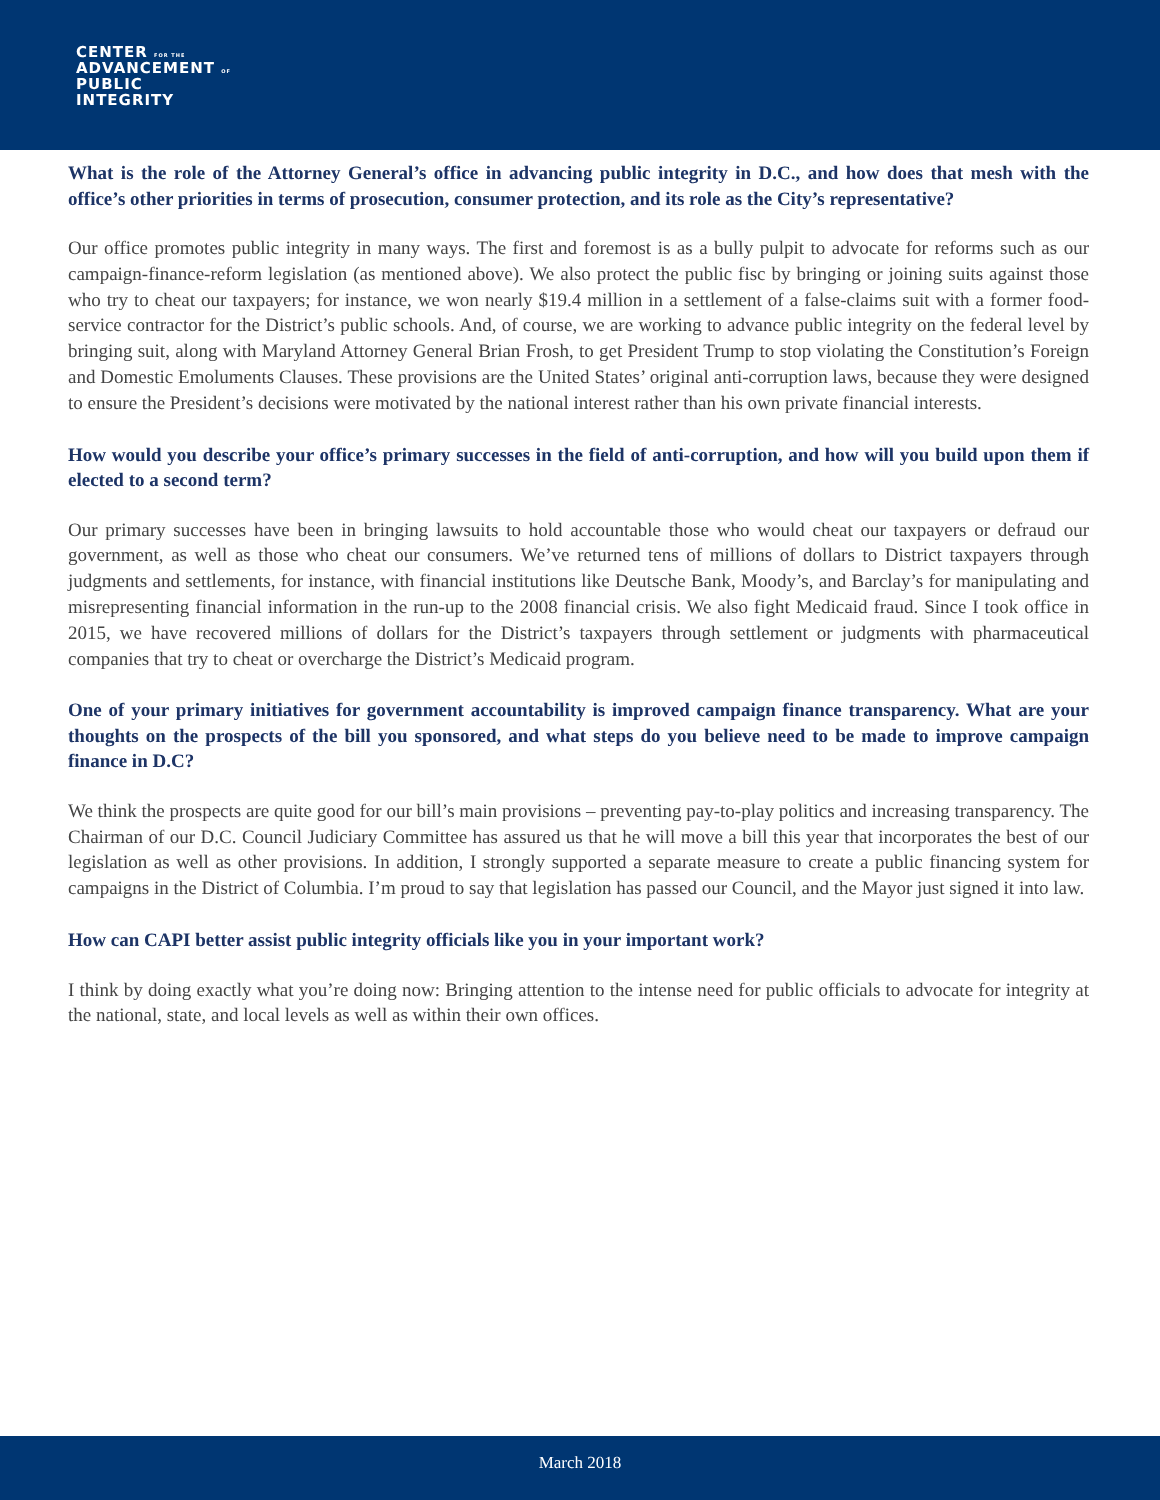CENTER FOR THE
ADVANCEMENT OF
PUBLIC
INTEGRITY
What is the role of the Attorney General’s office in advancing public integrity in D.C., and how does that mesh with the office’s other priorities in terms of prosecution, consumer protection, and its role as the City’s representative?
Our office promotes public integrity in many ways. The first and foremost is as a bully pulpit to advocate for reforms such as our campaign-finance-reform legislation (as mentioned above). We also protect the public fisc by bringing or joining suits against those who try to cheat our taxpayers; for instance, we won nearly $19.4 million in a settlement of a false-claims suit with a former food-service contractor for the District’s public schools. And, of course, we are working to advance public integrity on the federal level by bringing suit, along with Maryland Attorney General Brian Frosh, to get President Trump to stop violating the Constitution’s Foreign and Domestic Emoluments Clauses. These provisions are the United States’ original anti-corruption laws, because they were designed to ensure the President’s decisions were motivated by the national interest rather than his own private financial interests.
How would you describe your office’s primary successes in the field of anti-corruption, and how will you build upon them if elected to a second term?
Our primary successes have been in bringing lawsuits to hold accountable those who would cheat our taxpayers or defraud our government, as well as those who cheat our consumers. We’ve returned tens of millions of dollars to District taxpayers through judgments and settlements, for instance, with financial institutions like Deutsche Bank, Moody’s, and Barclay’s for manipulating and misrepresenting financial information in the run-up to the 2008 financial crisis. We also fight Medicaid fraud. Since I took office in 2015, we have recovered millions of dollars for the District’s taxpayers through settlement or judgments with pharmaceutical companies that try to cheat or overcharge the District’s Medicaid program.
One of your primary initiatives for government accountability is improved campaign finance transparency. What are your thoughts on the prospects of the bill you sponsored, and what steps do you believe need to be made to improve campaign finance in D.C?
We think the prospects are quite good for our bill’s main provisions – preventing pay-to-play politics and increasing transparency. The Chairman of our D.C. Council Judiciary Committee has assured us that he will move a bill this year that incorporates the best of our legislation as well as other provisions. In addition, I strongly supported a separate measure to create a public financing system for campaigns in the District of Columbia. I’m proud to say that legislation has passed our Council, and the Mayor just signed it into law.
How can CAPI better assist public integrity officials like you in your important work?
I think by doing exactly what you’re doing now: Bringing attention to the intense need for public officials to advocate for integrity at the national, state, and local levels as well as within their own offices.
March 2018